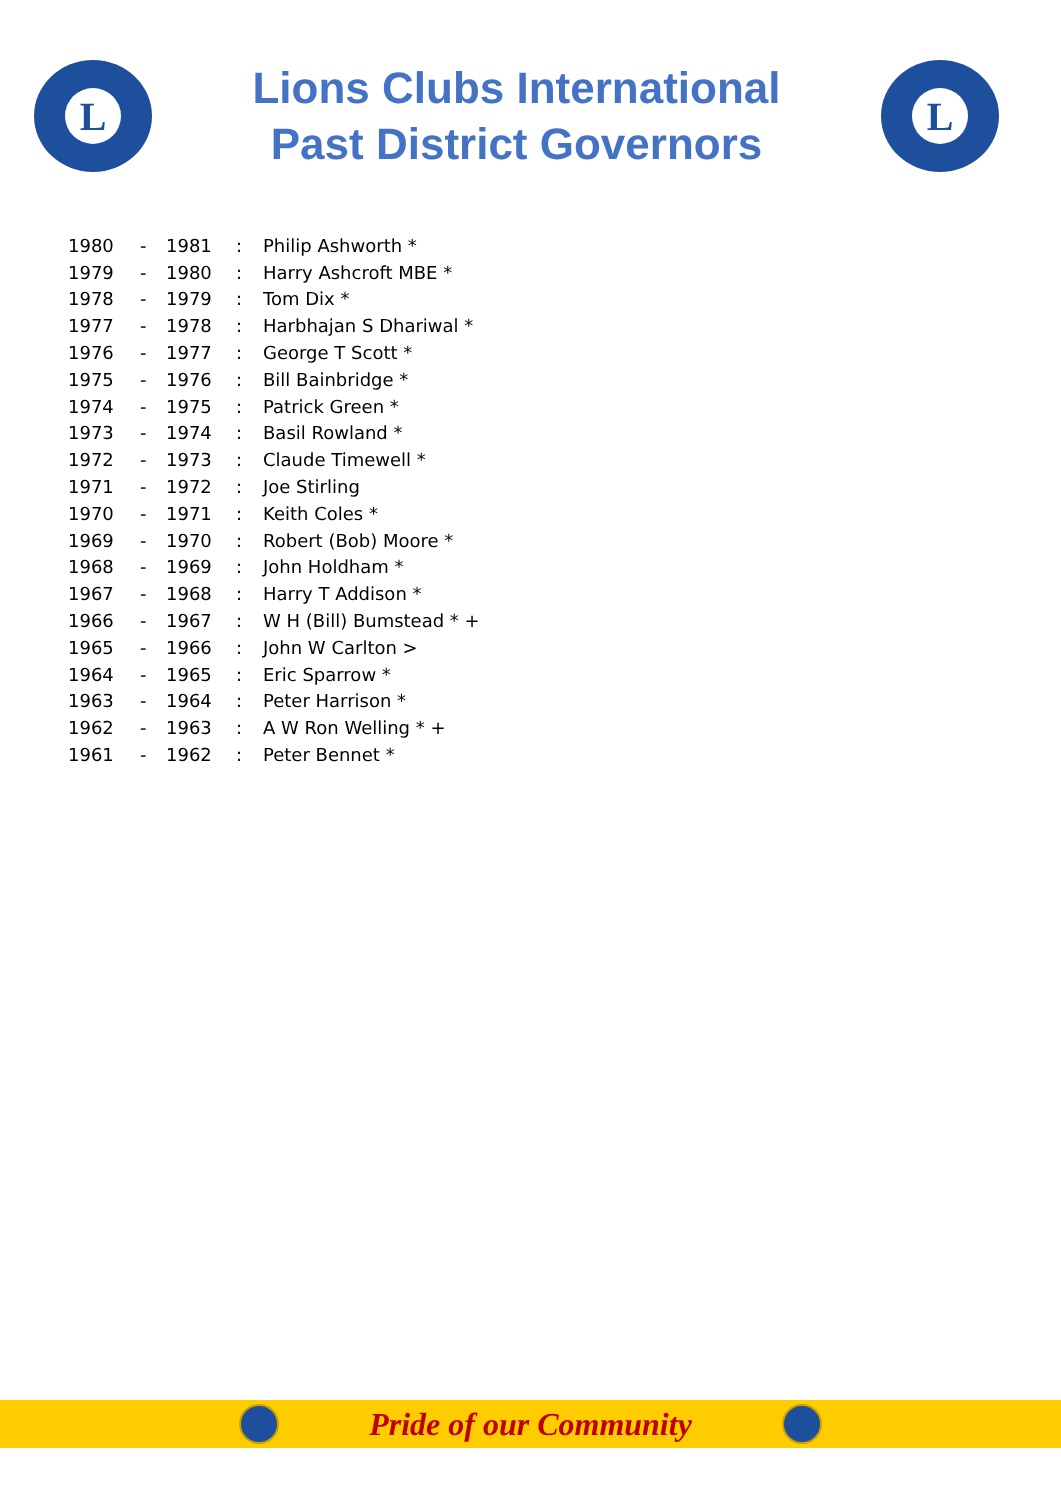L
Lions Clubs International
Past District Governors
L
| 1980 | - | 1981 | : | Philip Ashworth * |
| 1979 | - | 1980 | : | Harry Ashcroft MBE * |
| 1978 | - | 1979 | : | Tom Dix * |
| 1977 | - | 1978 | : | Harbhajan S Dhariwal * |
| 1976 | - | 1977 | : | George T Scott * |
| 1975 | - | 1976 | : | Bill Bainbridge * |
| 1974 | - | 1975 | : | Patrick Green * |
| 1973 | - | 1974 | : | Basil Rowland * |
| 1972 | - | 1973 | : | Claude Timewell * |
| 1971 | - | 1972 | : | Joe Stirling |
| 1970 | - | 1971 | : | Keith Coles * |
| 1969 | - | 1970 | : | Robert (Bob) Moore * |
| 1968 | - | 1969 | : | John Holdham * |
| 1967 | - | 1968 | : | Harry T Addison * |
| 1966 | - | 1967 | : | W H (Bill) Bumstead * + |
| 1965 | - | 1966 | : | John W Carlton > |
| 1964 | - | 1965 | : | Eric Sparrow * |
| 1963 | - | 1964 | : | Peter Harrison * |
| 1962 | - | 1963 | : | A W Ron Welling * + |
| 1961 | - | 1962 | : | Peter Bennet * |
Pride of our Community